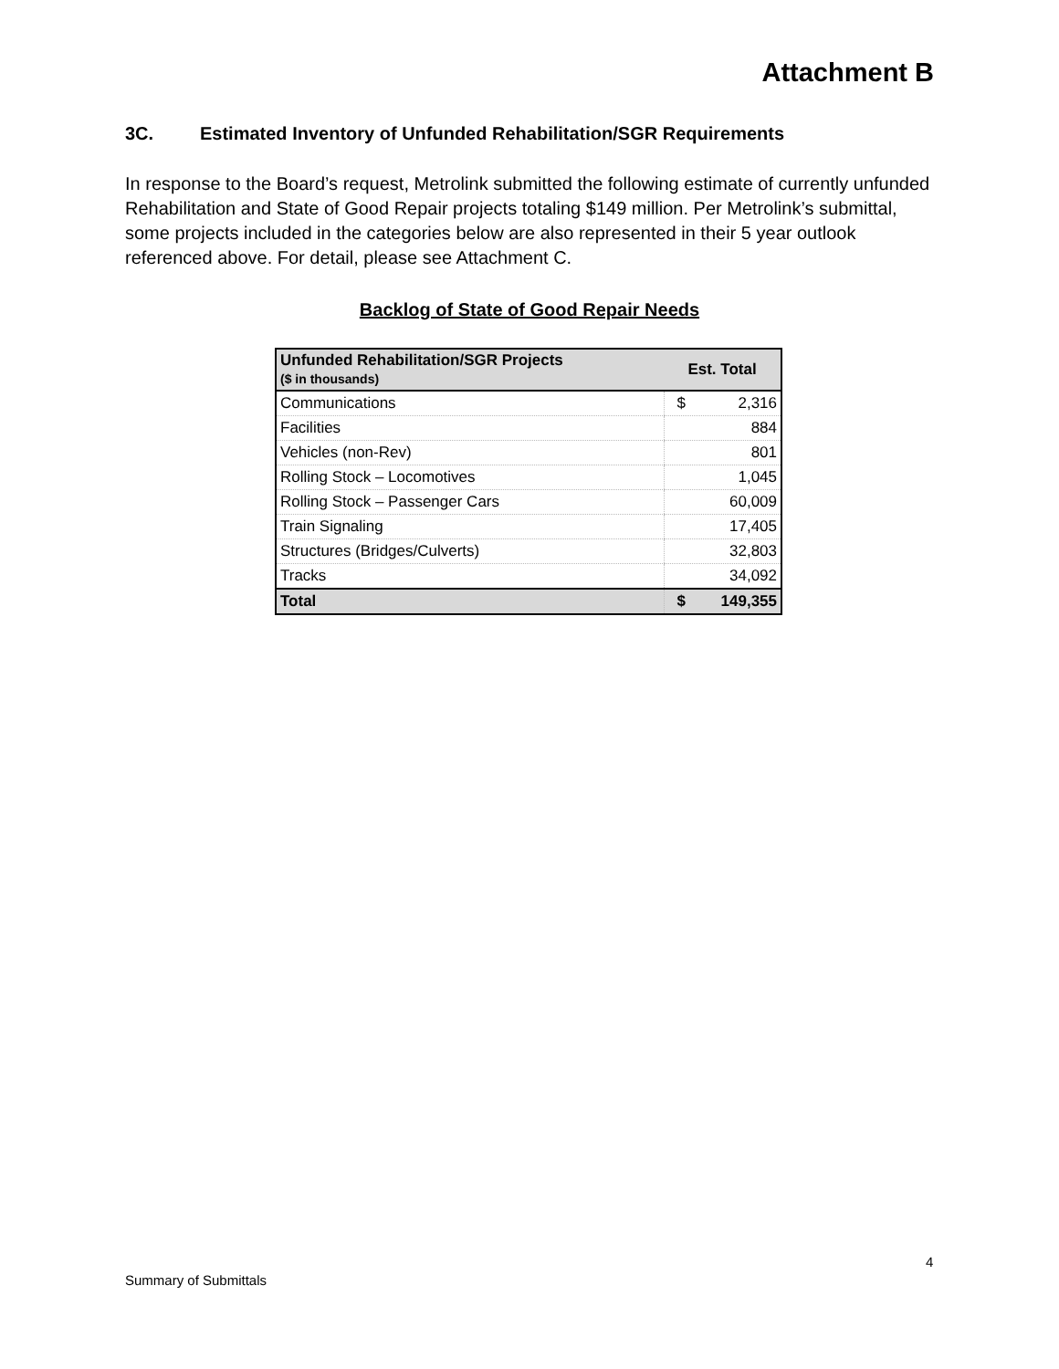Attachment B
3C. Estimated Inventory of Unfunded Rehabilitation/SGR Requirements
In response to the Board’s request, Metrolink submitted the following estimate of currently unfunded Rehabilitation and State of Good Repair projects totaling $149 million. Per Metrolink’s submittal, some projects included in the categories below are also represented in their 5 year outlook referenced above. For detail, please see Attachment C.
Backlog of State of Good Repair Needs
| Unfunded Rehabilitation/SGR Projects ($ in thousands) | Est. Total |
| --- | --- |
| Communications | $ 2,316 |
| Facilities | 884 |
| Vehicles (non-Rev) | 801 |
| Rolling Stock – Locomotives | 1,045 |
| Rolling Stock – Passenger Cars | 60,009 |
| Train Signaling | 17,405 |
| Structures (Bridges/Culverts) | 32,803 |
| Tracks | 34,092 |
| Total | $ 149,355 |
4
Summary of Submittals